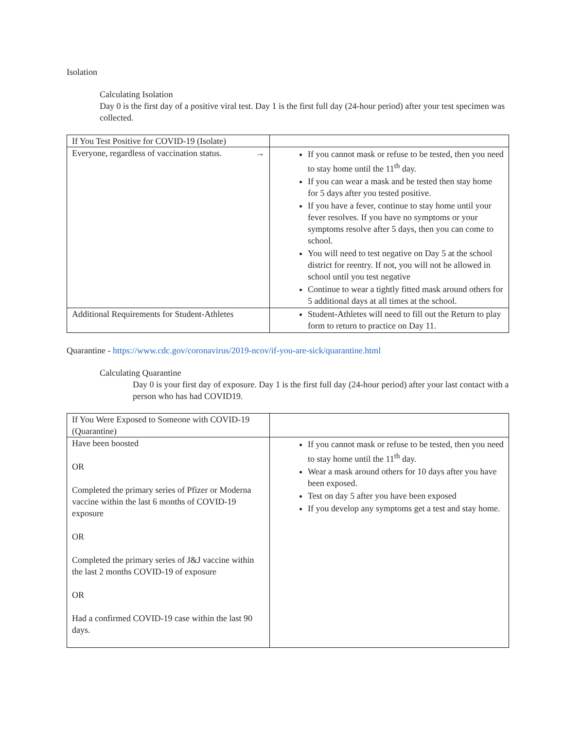Isolation
Calculating Isolation
Day 0 is the first day of a positive viral test. Day 1 is the first full day (24-hour period) after your test specimen was collected.
| If You Test Positive for COVID-19 (Isolate) | |
| Everyone, regardless of vaccination status. → | If you cannot mask or refuse to be tested, then you need to stay home until the 11<sup>th</sup> day. If you can wear a mask and be tested then stay home for 5 days after you tested positive. If you have a fever, continue to stay home until your fever resolves. If you have no symptoms or your symptoms resolve after 5 days, then you can come to school. You will need to test negative on Day 5 at the school district for reentry. If not, you will not be allowed in school until you test negative Continue to wear a tightly fitted mask around others for 5 additional days at all times at the school. |
| Additional Requirements for Student-Athletes | Student-Athletes will need to fill out the Return to play form to return to practice on Day 11. |
Quarantine - https://www.cdc.gov/coronavirus/2019-ncov/if-you-are-sick/quarantine.html
Calculating Quarantine
Day 0 is your first day of exposure. Day 1 is the first full day (24-hour period) after your last contact with a person who has had COVID19.
| If You Were Exposed to Someone with COVID-19 (Quarantine) | |
| Have been boosted OR Completed the primary series of Pfizer or Moderna vaccine within the last 6 months of COVID-19 exposure OR Completed the primary series of J&J vaccine within the last 2 months COVID-19 of exposure OR Had a confirmed COVID-19 case within the last 90 days. | If you cannot mask or refuse to be tested, then you need to stay home until the 11<sup>th</sup> day. Wear a mask around others for 10 days after you have been exposed. Test on day 5 after you have been exposed If you develop any symptoms get a test and stay home. |